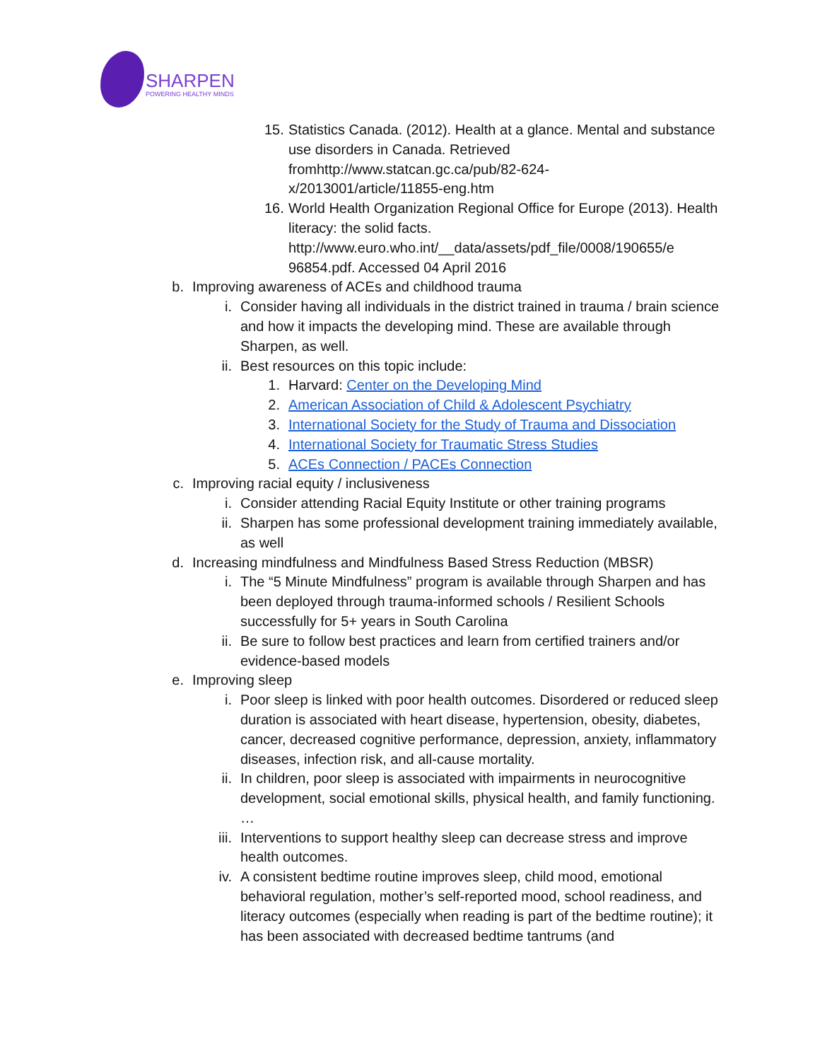SHARPEN
POWERING HEALTHY MINDS
15.
Statistics Canada. (2012). Health at a glance. Mental and substance use disorders in Canada. Retrieved fromhttp://www.statcan.gc.ca/pub/82-624-
x/2013001/article/11855-eng.htm
16.
World Health Organization Regional Office for Europe (2013). Health literacy: the solid facts. http://www.euro.who.int/__data/assets/pdf_file/0008/190655/e 96854.pdf. Accessed 04 April 2016
b.
Improving awareness of ACEs and childhood trauma
i.
Consider having all individuals in the district trained in trauma / brain science and how it impacts the developing mind. These are available through Sharpen, as well.
ii.
Best resources on this topic include:
1.
Harvard: Center on the Developing Mind
2.
American Association of Child & Adolescent Psychiatry
3.
International Society for the Study of Trauma and Dissociation
4.
International Society for Traumatic Stress Studies
5.
ACEs Connection / PACEs Connection
c.
Improving racial equity / inclusiveness
i.
Consider attending Racial Equity Institute or other training programs
ii.
Sharpen has some professional development training immediately available, as well
d.
Increasing mindfulness and Mindfulness Based Stress Reduction (MBSR)
i.
The “5 Minute Mindfulness” program is available through Sharpen and has been deployed through trauma-informed schools / Resilient Schools successfully for 5+ years in South Carolina
ii.
Be sure to follow best practices and learn from certified trainers and/or evidence-based models
e.
Improving sleep
i.
Poor sleep is linked with poor health outcomes. Disordered or reduced sleep duration is associated with heart disease, hypertension, obesity, diabetes, cancer, decreased cognitive performance, depression, anxiety, inflammatory diseases, infection risk, and all-cause mortality.
ii.
In children, poor sleep is associated with impairments in neurocognitive development, social emotional skills, physical health, and family functioning. …
iii.
Interventions to support healthy sleep can decrease stress and improve health outcomes.
iv.
A consistent bedtime routine improves sleep, child mood, emotional behavioral regulation, mother’s self-reported mood, school readiness, and literacy outcomes (especially when reading is part of the bedtime routine); it has been associated with decreased bedtime tantrums (and